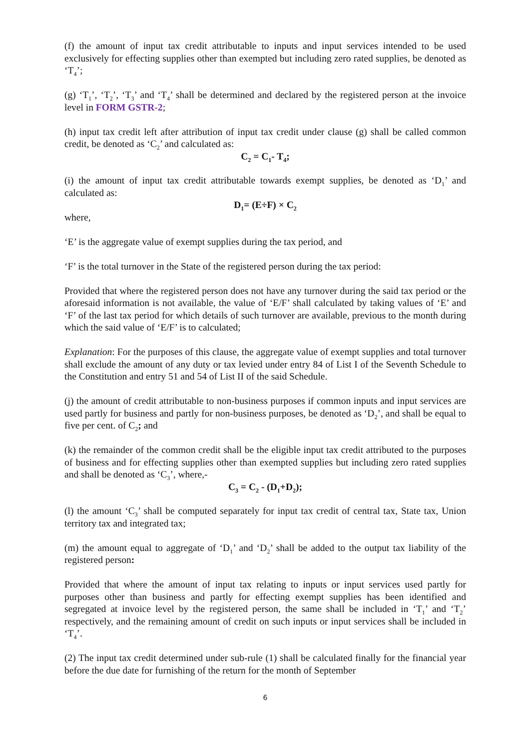(f) the amount of input tax credit attributable to inputs and input services intended to be used exclusively for effecting supplies other than exempted but including zero rated supplies, be denoted as ‘T<sub>4</sub>’;
(g) ‘T<sub>1</sub>’, ‘T<sub>2</sub>’, ‘T<sub>3</sub>’ and ‘T<sub>4</sub>’ shall be determined and declared by the registered person at the invoice level in FORM GSTR-2;
(h) input tax credit left after attribution of input tax credit under clause (g) shall be called common credit, be denoted as ‘C<sub>2</sub>’ and calculated as:
C<sub>2</sub> = C<sub>1</sub>- T<sub>4</sub>;
(i) the amount of input tax credit attributable towards exempt supplies, be denoted as ‘D<sub>1</sub>’ and calculated as:
D<sub>1</sub>= (E÷F) × C<sub>2</sub>
where,
‘E’ is the aggregate value of exempt supplies during the tax period, and
‘F’ is the total turnover in the State of the registered person during the tax period:
Provided that where the registered person does not have any turnover during the said tax period or the aforesaid information is not available, the value of ‘E/F’ shall calculated by taking values of ‘E’ and ‘F’ of the last tax period for which details of such turnover are available, previous to the month during which the said value of ‘E/F’ is to calculated;
Explanation: For the purposes of this clause, the aggregate value of exempt supplies and total turnover shall exclude the amount of any duty or tax levied under entry 84 of List I of the Seventh Schedule to the Constitution and entry 51 and 54 of List II of the said Schedule.
(j) the amount of credit attributable to non-business purposes if common inputs and input services are used partly for business and partly for non-business purposes, be denoted as ‘D<sub>2</sub>’, and shall be equal to five per cent. of C<sub>2</sub>; and
(k) the remainder of the common credit shall be the eligible input tax credit attributed to the purposes of business and for effecting supplies other than exempted supplies but including zero rated supplies and shall be denoted as ‘C<sub>3</sub>’, where,-
C<sub>3</sub> = C<sub>2</sub> - (D<sub>1</sub>+D<sub>2</sub>);
(l) the amount ‘C<sub>3</sub>’ shall be computed separately for input tax credit of central tax, State tax, Union territory tax and integrated tax;
(m) the amount equal to aggregate of ‘D<sub>1</sub>’ and ‘D<sub>2</sub>’ shall be added to the output tax liability of the registered person:
Provided that where the amount of input tax relating to inputs or input services used partly for purposes other than business and partly for effecting exempt supplies has been identified and segregated at invoice level by the registered person, the same shall be included in ‘T<sub>1</sub>’ and ‘T<sub>2</sub>’ respectively, and the remaining amount of credit on such inputs or input services shall be included in ‘T<sub>4</sub>’.
(2) The input tax credit determined under sub-rule (1) shall be calculated finally for the financial year before the due date for furnishing of the return for the month of September
6